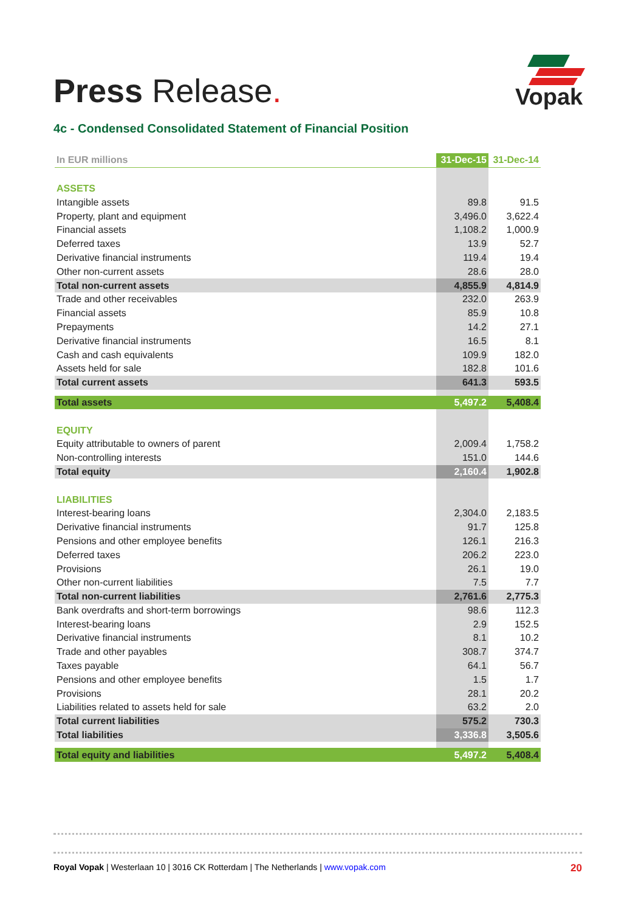Press Release.
Vopak
4c - Condensed Consolidated Statement of Financial Position
| In EUR millions | 31-Dec-15 | 31-Dec-14 |
| --- | --- | --- |
| ASSETS | | |
| Intangible assets | 89.8 | 91.5 |
| Property, plant and equipment | 3,496.0 | 3,622.4 |
| Financial assets | 1,108.2 | 1,000.9 |
| Deferred taxes | 13.9 | 52.7 |
| Derivative financial instruments | 119.4 | 19.4 |
| Other non-current assets | 28.6 | 28.0 |
| Total non-current assets | 4,855.9 | 4,814.9 |
| Trade and other receivables | 232.0 | 263.9 |
| Financial assets | 85.9 | 10.8 |
| Prepayments | 14.2 | 27.1 |
| Derivative financial instruments | 16.5 | 8.1 |
| Cash and cash equivalents | 109.9 | 182.0 |
| Assets held for sale | 182.8 | 101.6 |
| Total current assets | 641.3 | 593.5 |
| Total assets | 5,497.2 | 5,408.4 |
| EQUITY | | |
| Equity attributable to owners of parent | 2,009.4 | 1,758.2 |
| Non-controlling interests | 151.0 | 144.6 |
| Total equity | 2,160.4 | 1,902.8 |
| LIABILITIES | | |
| Interest-bearing loans | 2,304.0 | 2,183.5 |
| Derivative financial instruments | 91.7 | 125.8 |
| Pensions and other employee benefits | 126.1 | 216.3 |
| Deferred taxes | 206.2 | 223.0 |
| Provisions | 26.1 | 19.0 |
| Other non-current liabilities | 7.5 | 7.7 |
| Total non-current liabilities | 2,761.6 | 2,775.3 |
| Bank overdrafts and short-term borrowings | 98.6 | 112.3 |
| Interest-bearing loans | 2.9 | 152.5 |
| Derivative financial instruments | 8.1 | 10.2 |
| Trade and other payables | 308.7 | 374.7 |
| Taxes payable | 64.1 | 56.7 |
| Pensions and other employee benefits | 1.5 | 1.7 |
| Provisions | 28.1 | 20.2 |
| Liabilities related to assets held for sale | 63.2 | 2.0 |
| Total current liabilities | 575.2 | 730.3 |
| Total liabilities | 3,336.8 | 3,505.6 |
| Total equity and liabilities | 5,497.2 | 5,408.4 |
Royal Vopak | Westerlaan 10 | 3016 CK Rotterdam | The Netherlands | www.vopak.com 20